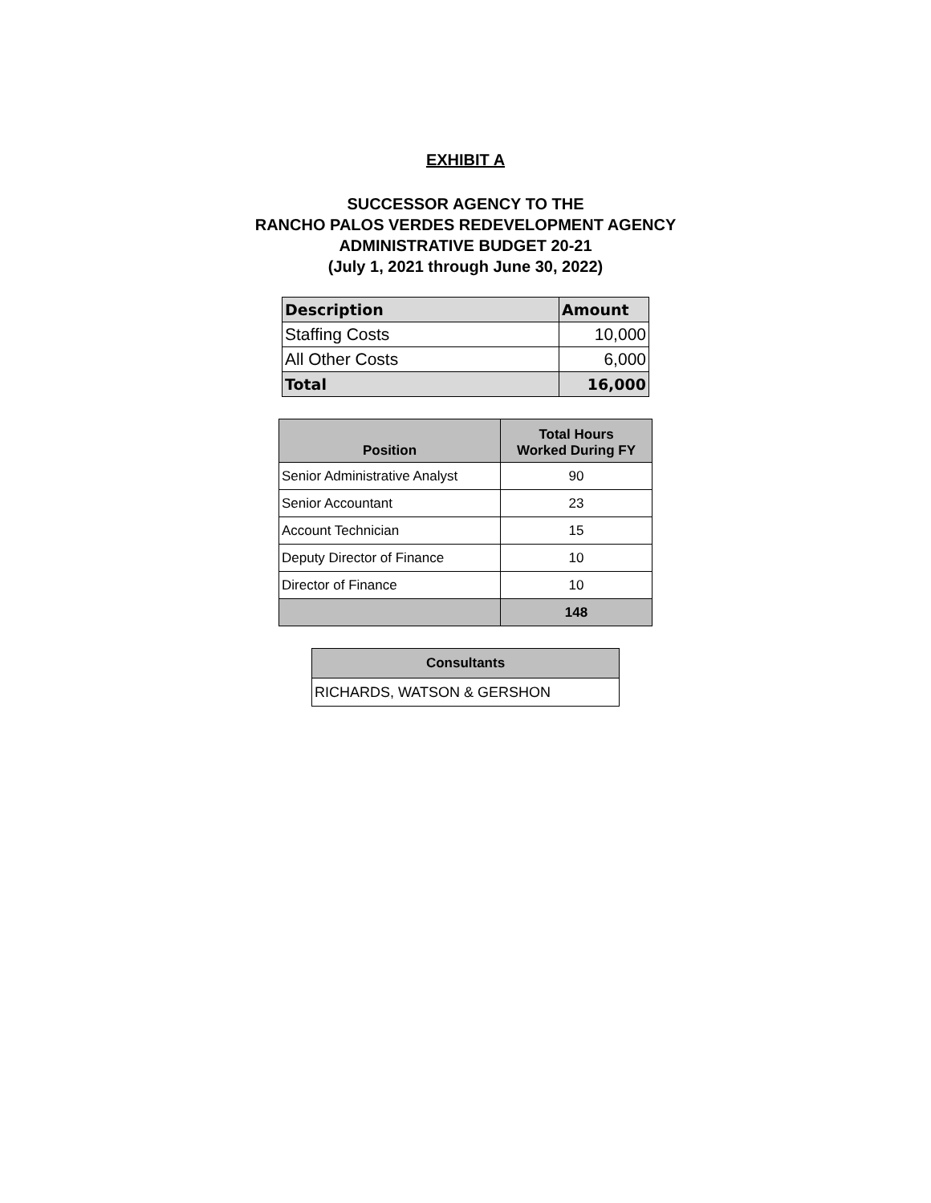EXHIBIT A
SUCCESSOR AGENCY TO THE
RANCHO PALOS VERDES REDEVELOPMENT AGENCY
ADMINISTRATIVE BUDGET 20-21
(July 1, 2021 through June 30, 2022)
| Description | Amount |
| --- | --- |
| Staffing Costs | 10,000 |
| All Other Costs | 6,000 |
| Total | 16,000 |
| Position | Total Hours Worked During FY |
| --- | --- |
| Senior Administrative Analyst | 90 |
| Senior Accountant | 23 |
| Account Technician | 15 |
| Deputy Director of Finance | 10 |
| Director of Finance | 10 |
| | 148 |
| Consultants |
| --- |
| RICHARDS, WATSON & GERSHON |